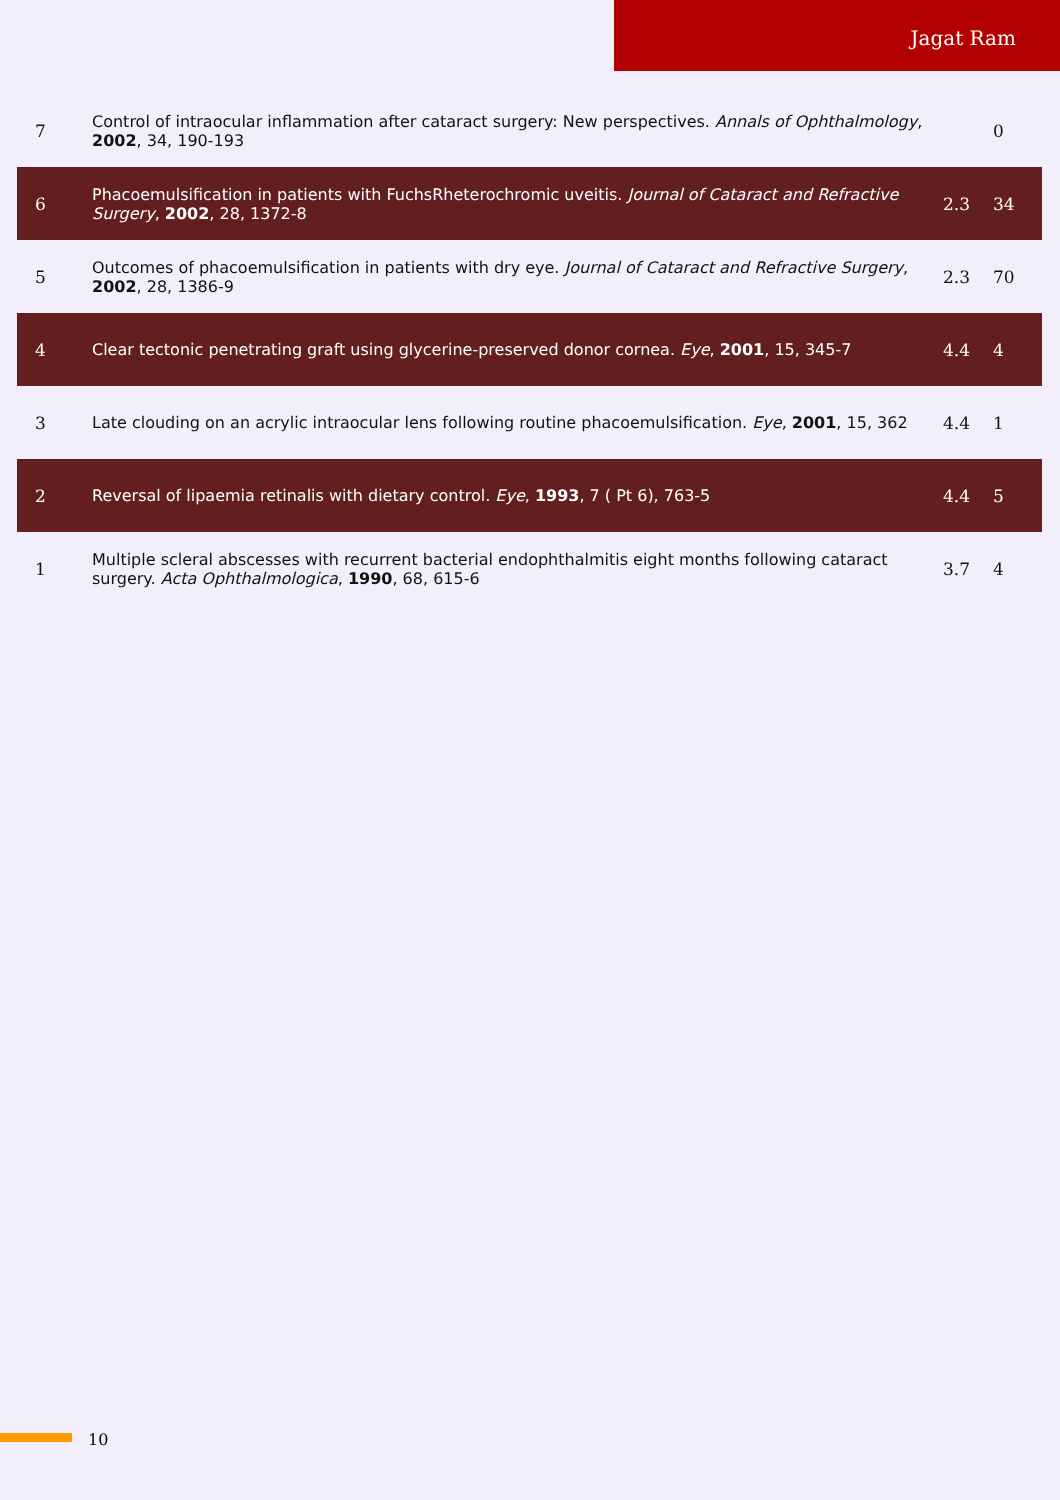Jagat Ram
| 7 | Control of intraocular inflammation after cataract surgery: New perspectives. Annals of Ophthalmology , 2002 , 34, 190-193 | | 0 |
| 6 | Phacoemulsification in patients with FuchsRheterochromic uveitis. Journal of Cataract and Refractive Surgery , 2002 , 28, 1372-8 | 2.3 | 34 |
| 5 | Outcomes of phacoemulsification in patients with dry eye. Journal of Cataract and Refractive Surgery , 2002 , 28, 1386-9 | 2.3 | 70 |
| 4 | Clear tectonic penetrating graft using glycerine-preserved donor cornea. Eye , 2001 , 15, 345-7 | 4.4 | 4 |
| 3 | Late clouding on an acrylic intraocular lens following routine phacoemulsification. Eye , 2001 , 15, 362 | 4.4 | 1 |
| 2 | Reversal of lipaemia retinalis with dietary control. Eye , 1993 , 7 ( Pt 6), 763-5 | 4.4 | 5 |
| 1 | Multiple scleral abscesses with recurrent bacterial endophthalmitis eight months following cataract surgery. Acta Ophthalmologica , 1990 , 68, 615-6 | 3.7 | 4 |
10